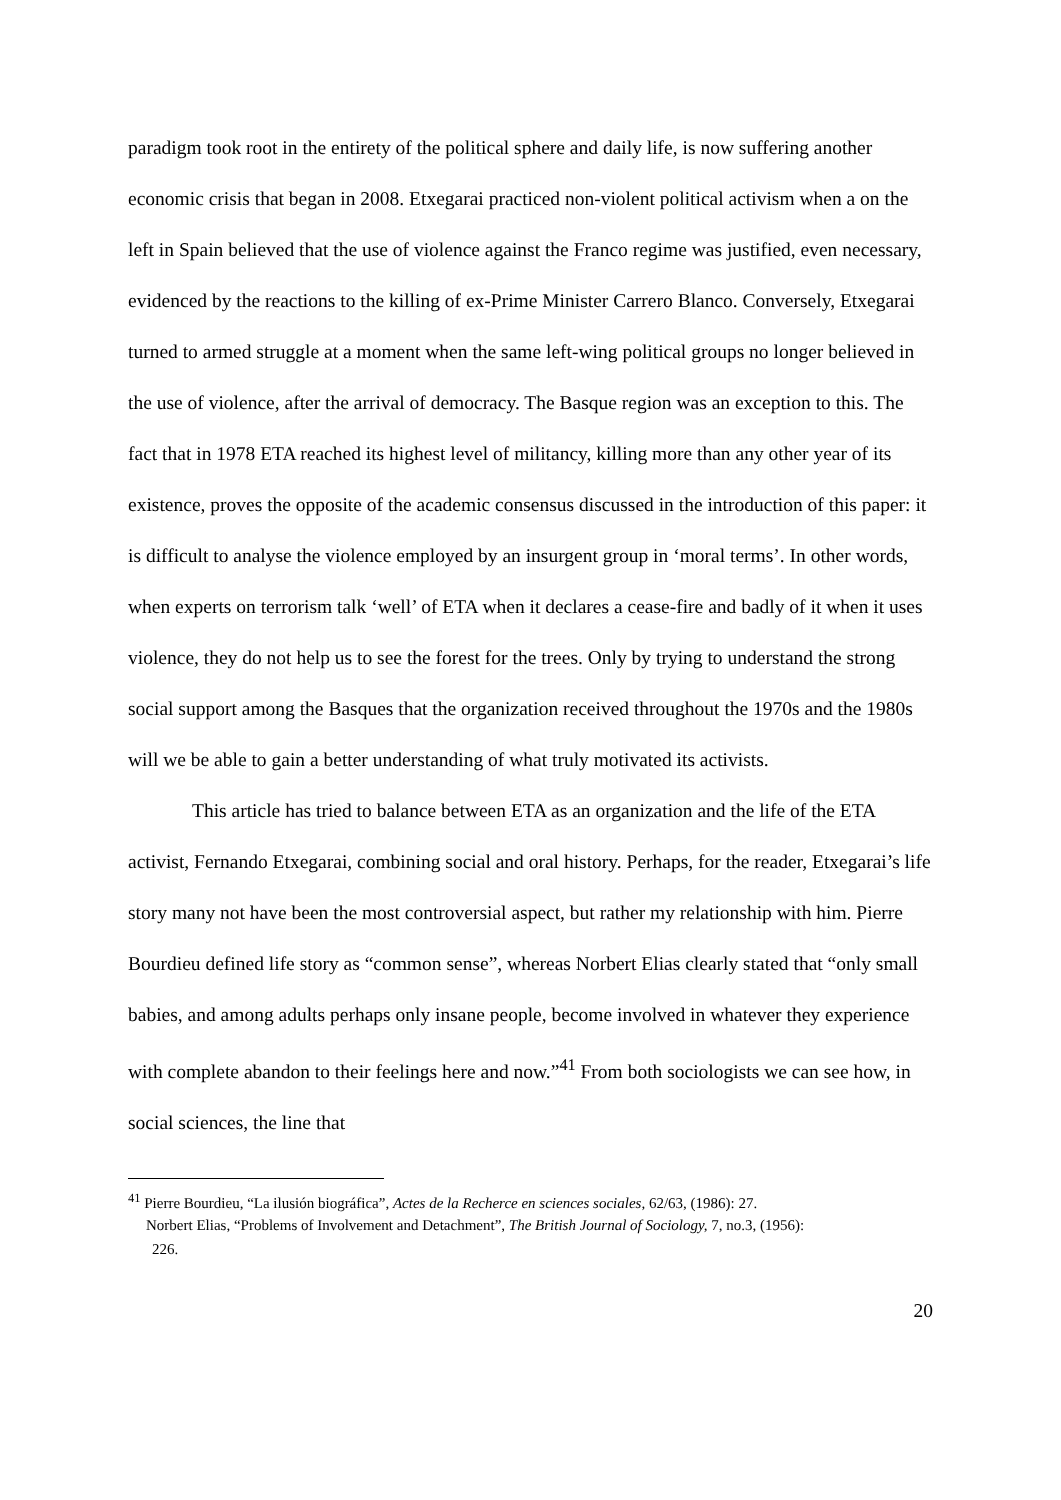paradigm took root in the entirety of the political sphere and daily life, is now suffering another economic crisis that began in 2008. Etxegarai practiced non-violent political activism when a on the left in Spain believed that the use of violence against the Franco regime was justified, even necessary, evidenced by the reactions to the killing of ex-Prime Minister Carrero Blanco. Conversely, Etxegarai turned to armed struggle at a moment when the same left-wing political groups no longer believed in the use of violence, after the arrival of democracy. The Basque region was an exception to this. The fact that in 1978 ETA reached its highest level of militancy, killing more than any other year of its existence, proves the opposite of the academic consensus discussed in the introduction of this paper: it is difficult to analyse the violence employed by an insurgent group in ‘moral terms’. In other words, when experts on terrorism talk ‘well’ of ETA when it declares a cease-fire and badly of it when it uses violence, they do not help us to see the forest for the trees. Only by trying to understand the strong social support among the Basques that the organization received throughout the 1970s and the 1980s will we be able to gain a better understanding of what truly motivated its activists.
This article has tried to balance between ETA as an organization and the life of the ETA activist, Fernando Etxegarai, combining social and oral history. Perhaps, for the reader, Etxegarai’s life story many not have been the most controversial aspect, but rather my relationship with him. Pierre Bourdieu defined life story as “common sense”, whereas Norbert Elias clearly stated that “only small babies, and among adults perhaps only insane people, become involved in whatever they experience with complete abandon to their feelings here and now.”<sup>41</sup> From both sociologists we can see how, in social sciences, the line that
<sup>41</sup> Pierre Bourdieu, “La ilusión biográfica”, Actes de la Recherce en sciences sociales, 62/63, (1986): 27.
Norbert Elias, “Problems of Involvement and Detachment”, The British Journal of Sociology, 7, no.3, (1956):
226.
20